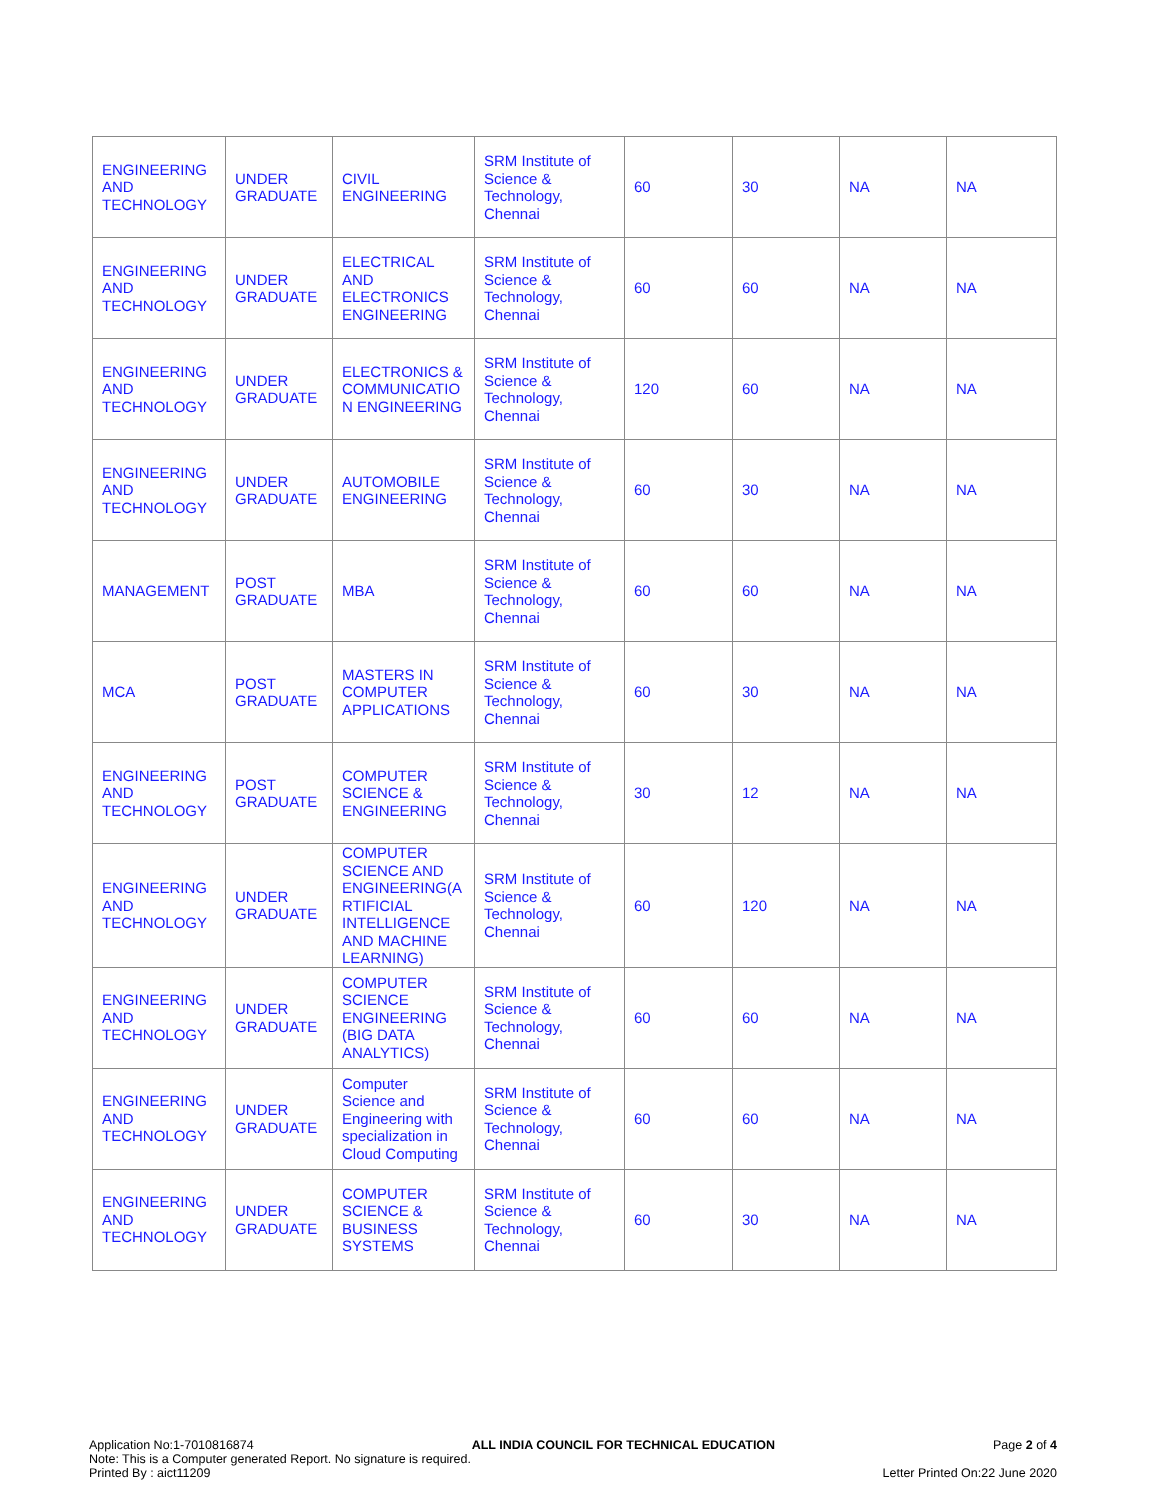| ENGINEERING AND TECHNOLOGY | UNDER GRADUATE | CIVIL ENGINEERING | SRM Institute of Science & Technology, Chennai | 60 | 30 | NA | NA |
| ENGINEERING AND TECHNOLOGY | UNDER GRADUATE | ELECTRICAL AND ELECTRONICS ENGINEERING | SRM Institute of Science & Technology, Chennai | 60 | 60 | NA | NA |
| ENGINEERING AND TECHNOLOGY | UNDER GRADUATE | ELECTRONICS & COMMUNICATIO N ENGINEERING | SRM Institute of Science & Technology, Chennai | 120 | 60 | NA | NA |
| ENGINEERING AND TECHNOLOGY | UNDER GRADUATE | AUTOMOBILE ENGINEERING | SRM Institute of Science & Technology, Chennai | 60 | 30 | NA | NA |
| MANAGEMENT | POST GRADUATE | MBA | SRM Institute of Science & Technology, Chennai | 60 | 60 | NA | NA |
| MCA | POST GRADUATE | MASTERS IN COMPUTER APPLICATIONS | SRM Institute of Science & Technology, Chennai | 60 | 30 | NA | NA |
| ENGINEERING AND TECHNOLOGY | POST GRADUATE | COMPUTER SCIENCE & ENGINEERING | SRM Institute of Science & Technology, Chennai | 30 | 12 | NA | NA |
| ENGINEERING AND TECHNOLOGY | UNDER GRADUATE | COMPUTER SCIENCE AND ENGINEERING(A RTIFICIAL INTELLIGENCE AND MACHINE LEARNING) | SRM Institute of Science & Technology, Chennai | 60 | 120 | NA | NA |
| ENGINEERING AND TECHNOLOGY | UNDER GRADUATE | COMPUTER SCIENCE ENGINEERING (BIG DATA ANALYTICS) | SRM Institute of Science & Technology, Chennai | 60 | 60 | NA | NA |
| ENGINEERING AND TECHNOLOGY | UNDER GRADUATE | Computer Science and Engineering with specialization in Cloud Computing | SRM Institute of Science & Technology, Chennai | 60 | 60 | NA | NA |
| ENGINEERING AND TECHNOLOGY | UNDER GRADUATE | COMPUTER SCIENCE & BUSINESS SYSTEMS | SRM Institute of Science & Technology, Chennai | 60 | 30 | NA | NA |
Application No:1-7010816874 ALL INDIA COUNCIL FOR TECHNICAL EDUCATION Page 2 of 4
Note: This is a Computer generated Report. No signature is required.
Printed By : aict11209 Letter Printed On:22 June 2020